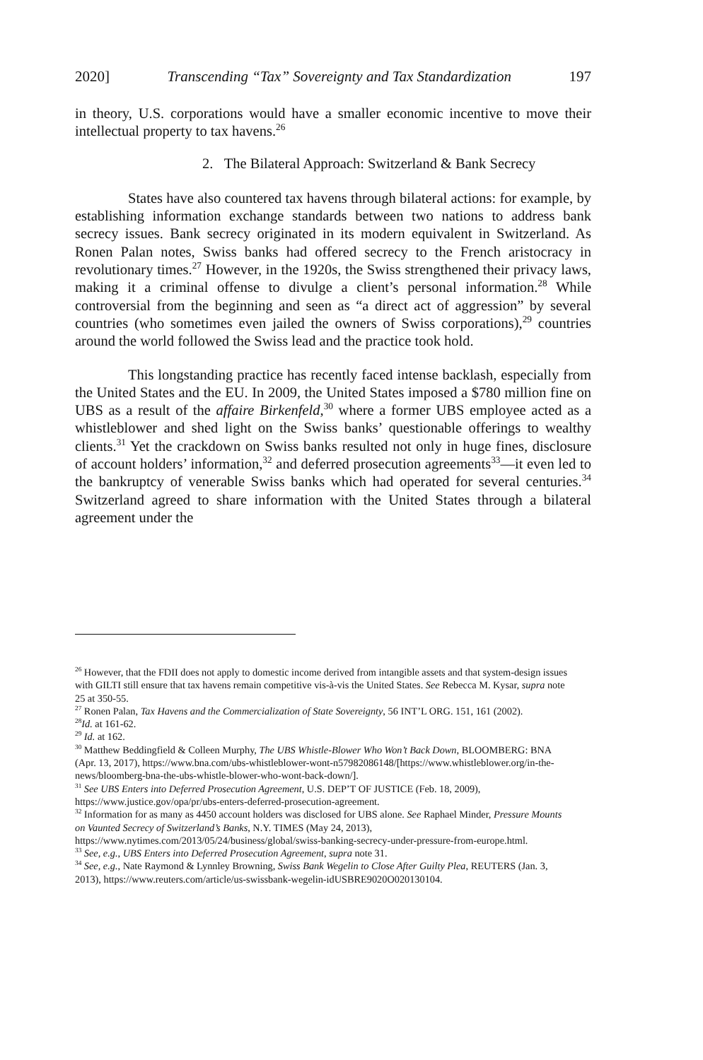2020] Transcending “Tax” Sovereignty and Tax Standardization 197
in theory, U.S. corporations would have a smaller economic incentive to move their intellectual property to tax havens.<sup>26</sup>
2. The Bilateral Approach: Switzerland & Bank Secrecy
States have also countered tax havens through bilateral actions: for example, by establishing information exchange standards between two nations to address bank secrecy issues. Bank secrecy originated in its modern equivalent in Switzerland. As Ronen Palan notes, Swiss banks had offered secrecy to the French aristocracy in revolutionary times.<sup>27</sup> However, in the 1920s, the Swiss strengthened their privacy laws, making it a criminal offense to divulge a client’s personal information.<sup>28</sup> While controversial from the beginning and seen as “a direct act of aggression” by several countries (who sometimes even jailed the owners of Swiss corporations),<sup>29</sup> countries around the world followed the Swiss lead and the practice took hold.
This longstanding practice has recently faced intense backlash, especially from the United States and the EU. In 2009, the United States imposed a $780 million fine on UBS as a result of the affaire Birkenfeld,<sup>30</sup> where a former UBS employee acted as a whistleblower and shed light on the Swiss banks’ questionable offerings to wealthy clients.<sup>31</sup> Yet the crackdown on Swiss banks resulted not only in huge fines, disclosure of account holders’ information,<sup>32</sup> and deferred prosecution agreements<sup>33</sup>—it even led to the bankruptcy of venerable Swiss banks which had operated for several centuries.<sup>34</sup> Switzerland agreed to share information with the United States through a bilateral agreement under the
<sup>26</sup> However, that the FDII does not apply to domestic income derived from intangible assets and that system-design issues with GILTI still ensure that tax havens remain competitive vis-à-vis the United States. See Rebecca M. Kysar, supra note 25 at 350-55.
<sup>27</sup> Ronen Palan, Tax Havens and the Commercialization of State Sovereignty, 56 INT’L ORG. 151, 161 (2002).
<sup>28</sup> Id. at 161-62.
<sup>29</sup> Id. at 162.
<sup>30</sup> Matthew Beddingfield & Colleen Murphy, The UBS Whistle-Blower Who Won’t Back Down, BLOOMBERG: BNA (Apr. 13, 2017), https://www.bna.com/ubs-whistleblower-wont-n57982086148/[https://www.whistleblower.org/in-the-news/bloomberg-bna-the-ubs-whistle-blower-who-wont-back-down/].
<sup>31</sup> See UBS Enters into Deferred Prosecution Agreement, U.S. DEP’T OF JUSTICE (Feb. 18, 2009), https://www.justice.gov/opa/pr/ubs-enters-deferred-prosecution-agreement.
<sup>32</sup> Information for as many as 4450 account holders was disclosed for UBS alone. See Raphael Minder, Pressure Mounts on Vaunted Secrecy of Switzerland’s Banks, N.Y. TIMES (May 24, 2013), https://www.nytimes.com/2013/05/24/business/global/swiss-banking-secrecy-under-pressure-from-europe.html.
<sup>33</sup> See, e.g., UBS Enters into Deferred Prosecution Agreement, supra note 31.
<sup>34</sup> See, e.g., Nate Raymond & Lynnley Browning, Swiss Bank Wegelin to Close After Guilty Plea, REUTERS (Jan. 3, 2013), https://www.reuters.com/article/us-swissbank-wegelin-idUSBRE9020O020130104.